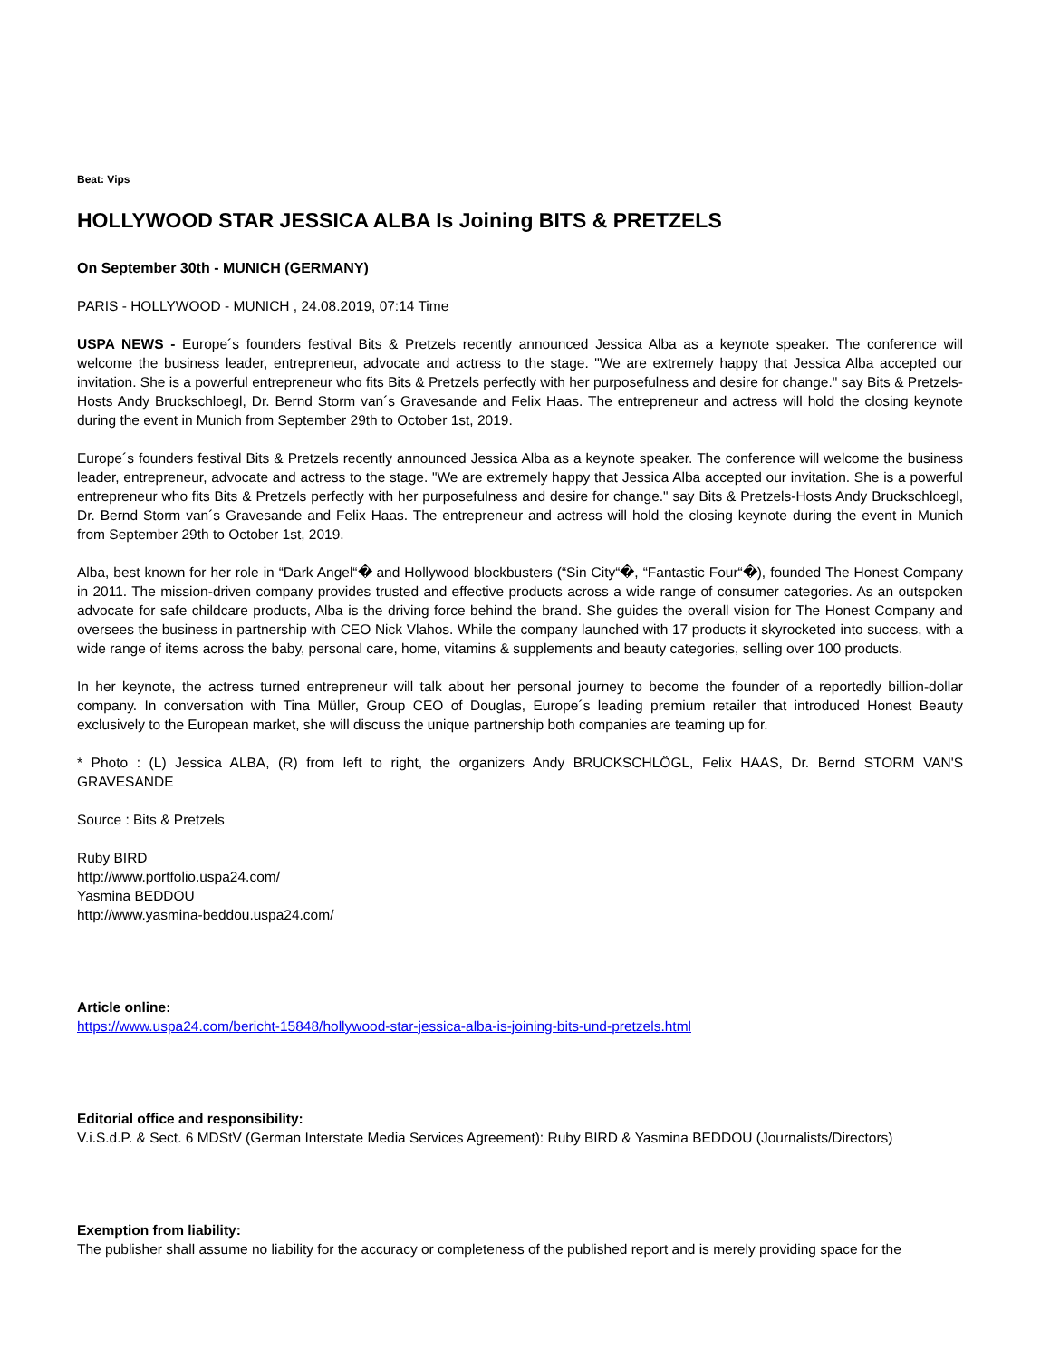Beat: Vips
HOLLYWOOD STAR JESSICA ALBA Is Joining BITS & PRETZELS
On September 30th - MUNICH (GERMANY)
PARIS - HOLLYWOOD - MUNICH , 24.08.2019, 07:14 Time
USPA NEWS - Europe´s founders festival Bits & Pretzels recently announced Jessica Alba as a keynote speaker. The conference will welcome the business leader, entrepreneur, advocate and actress to the stage. "We are extremely happy that Jessica Alba accepted our invitation. She is a powerful entrepreneur who fits Bits & Pretzels perfectly with her purposefulness and desire for change." say Bits & Pretzels-Hosts Andy Bruckschloegl, Dr. Bernd Storm van´s Gravesande and Felix Haas. The entrepreneur and actress will hold the closing keynote during the event in Munich from September 29th to October 1st, 2019.
Europe´s founders festival Bits & Pretzels recently announced Jessica Alba as a keynote speaker. The conference will welcome the business leader, entrepreneur, advocate and actress to the stage. "We are extremely happy that Jessica Alba accepted our invitation. She is a powerful entrepreneur who fits Bits & Pretzels perfectly with her purposefulness and desire for change." say Bits & Pretzels-Hosts Andy Bruckschloegl, Dr. Bernd Storm van´s Gravesande and Felix Haas. The entrepreneur and actress will hold the closing keynote during the event in Munich from September 29th to October 1st, 2019.
Alba, best known for her role in “Dark Angel“� and Hollywood blockbusters (“Sin City“�, “Fantastic Four“�), founded The Honest Company in 2011. The mission-driven company provides trusted and effective products across a wide range of consumer categories. As an outspoken advocate for safe childcare products, Alba is the driving force behind the brand. She guides the overall vision for The Honest Company and oversees the business in partnership with CEO Nick Vlahos. While the company launched with 17 products it skyrocketed into success, with a wide range of items across the baby, personal care, home, vitamins & supplements and beauty categories, selling over 100 products.
In her keynote, the actress turned entrepreneur will talk about her personal journey to become the founder of a reportedly billion-dollar company. In conversation with Tina Müller, Group CEO of Douglas, Europe´s leading premium retailer that introduced Honest Beauty exclusively to the European market, she will discuss the unique partnership both companies are teaming up for.
* Photo : (L) Jessica ALBA, (R) from left to right, the organizers Andy BRUCKSCHLÖGL, Felix HAAS, Dr. Bernd STORM VAN'S GRAVESANDE
Source : Bits & Pretzels
Ruby BIRD
http://www.portfolio.uspa24.com/
Yasmina BEDDOU
http://www.yasmina-beddou.uspa24.com/
Article online:
https://www.uspa24.com/bericht-15848/hollywood-star-jessica-alba-is-joining-bits-und-pretzels.html
Editorial office and responsibility:
V.i.S.d.P. & Sect. 6 MDStV (German Interstate Media Services Agreement): Ruby BIRD & Yasmina BEDDOU (Journalists/Directors)
Exemption from liability:
The publisher shall assume no liability for the accuracy or completeness of the published report and is merely providing space for the